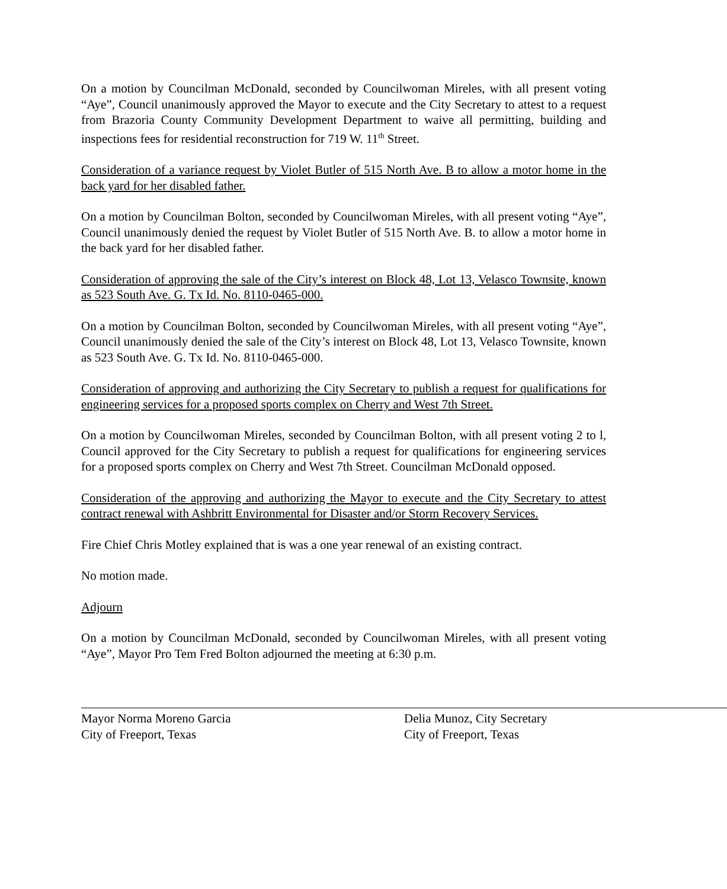On a motion by Councilman McDonald, seconded by Councilwoman Mireles, with all present voting “Aye”, Council unanimously approved the Mayor to execute and the City Secretary to attest to a request from Brazoria County Community Development Department to waive all permitting, building and inspections fees for residential reconstruction for 719 W. 11<sup>th</sup> Street.
Consideration of a variance request by Violet Butler of 515 North Ave. B to allow a motor home in the back yard for her disabled father.
On a motion by Councilman Bolton, seconded by Councilwoman Mireles, with all present voting “Aye”, Council unanimously denied the request by Violet Butler of 515 North Ave. B. to allow a motor home in the back yard for her disabled father.
Consideration of approving the sale of the City’s interest on Block 48, Lot 13, Velasco Townsite, known as 523 South Ave. G. Tx Id. No. 8110-0465-000.
On a motion by Councilman Bolton, seconded by Councilwoman Mireles, with all present voting “Aye”, Council unanimously denied the sale of the City’s interest on Block 48, Lot 13, Velasco Townsite, known as 523 South Ave. G. Tx Id. No. 8110-0465-000.
Consideration of approving and authorizing the City Secretary to publish a request for qualifications for engineering services for a proposed sports complex on Cherry and West 7th Street.
On a motion by Councilwoman Mireles, seconded by Councilman Bolton, with all present voting 2 to l, Council approved for the City Secretary to publish a request for qualifications for engineering services for a proposed sports complex on Cherry and West 7th Street. Councilman McDonald opposed.
Consideration of the approving and authorizing the Mayor to execute and the City Secretary to attest contract renewal with Ashbritt Environmental for Disaster and/or Storm Recovery Services.
Fire Chief Chris Motley explained that is was a one year renewal of an existing contract.
No motion made.
Adjourn
On a motion by Councilman McDonald, seconded by Councilwoman Mireles, with all present voting “Aye”, Mayor Pro Tem Fred Bolton adjourned the meeting at 6:30 p.m.
Mayor Norma Moreno Garcia
City of Freeport, Texas
Delia Munoz, City Secretary
City of Freeport, Texas